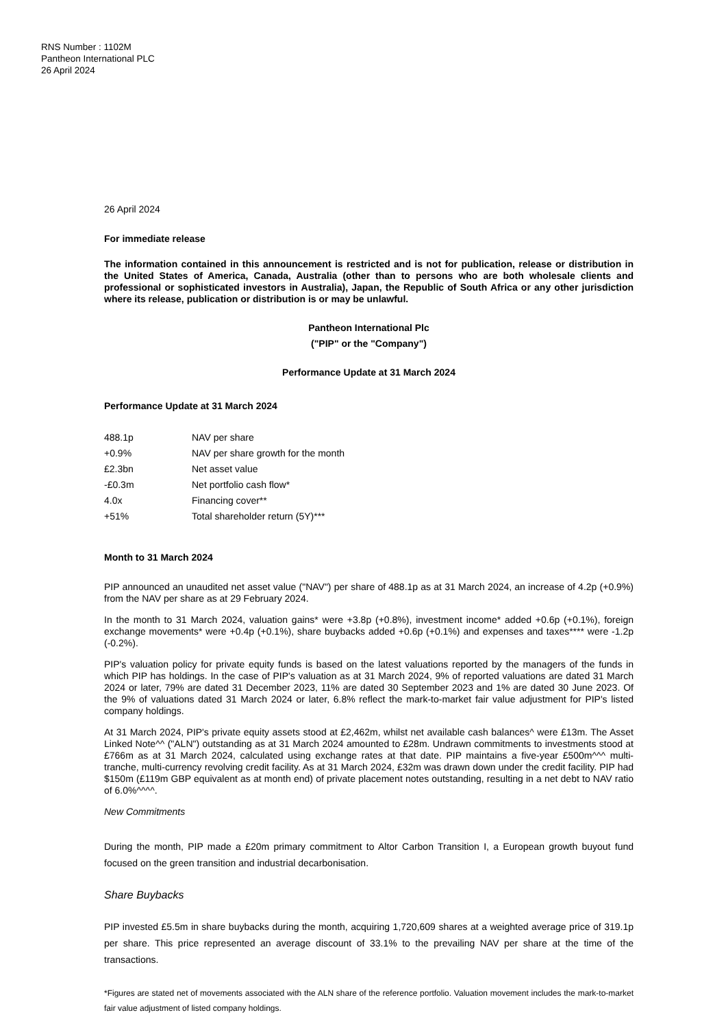RNS Number : 1102M
Pantheon International PLC
26 April 2024
26 April 2024
For immediate release
The information contained in this announcement is restricted and is not for publication, release or distribution in the United States of America, Canada, Australia (other than to persons who are both wholesale clients and professional or sophisticated investors in Australia), Japan, the Republic of South Africa or any other jurisdiction where its release, publication or distribution is or may be unlawful.
Pantheon International Plc
("PIP" or the "Company")
Performance Update at 31 March 2024
Performance Update at 31 March 2024
| 488.1p | NAV per share |
| +0.9% | NAV per share growth for the month |
| £2.3bn | Net asset value |
| -£0.3m | Net portfolio cash flow* |
| 4.0x | Financing cover** |
| +51% | Total shareholder return (5Y)*** |
Month to 31 March 2024
PIP announced an unaudited net asset value ("NAV") per share of 488.1p as at 31 March 2024, an increase of 4.2p (+0.9%) from the NAV per share as at 29 February 2024.
In the month to 31 March 2024, valuation gains* were +3.8p (+0.8%), investment income* added +0.6p (+0.1%), foreign exchange movements* were +0.4p (+0.1%), share buybacks added +0.6p (+0.1%) and expenses and taxes**** were -1.2p (-0.2%).
PIP's valuation policy for private equity funds is based on the latest valuations reported by the managers of the funds in which PIP has holdings. In the case of PIP's valuation as at 31 March 2024, 9% of reported valuations are dated 31 March 2024 or later, 79% are dated 31 December 2023, 11% are dated 30 September 2023 and 1% are dated 30 June 2023. Of the 9% of valuations dated 31 March 2024 or later, 6.8% reflect the mark-to-market fair value adjustment for PIP's listed company holdings.
At 31 March 2024, PIP's private equity assets stood at £2,462m, whilst net available cash balances^ were £13m. The Asset Linked Note^^ ("ALN") outstanding as at 31 March 2024 amounted to £28m. Undrawn commitments to investments stood at £766m as at 31 March 2024, calculated using exchange rates at that date. PIP maintains a five-year £500m^^^ multi-tranche, multi-currency revolving credit facility. As at 31 March 2024, £32m was drawn down under the credit facility. PIP had $150m (£119m GBP equivalent as at month end) of private placement notes outstanding, resulting in a net debt to NAV ratio of 6.0%^^^^.
New Commitments
During the month, PIP made a £20m primary commitment to Altor Carbon Transition I, a European growth buyout fund focused on the green transition and industrial decarbonisation.
Share Buybacks
PIP invested £5.5m in share buybacks during the month, acquiring 1,720,609 shares at a weighted average price of 319.1p per share. This price represented an average discount of 33.1% to the prevailing NAV per share at the time of the transactions.
*Figures are stated net of movements associated with the ALN share of the reference portfolio. Valuation movement includes the mark-to-market fair value adjustment of listed company holdings.